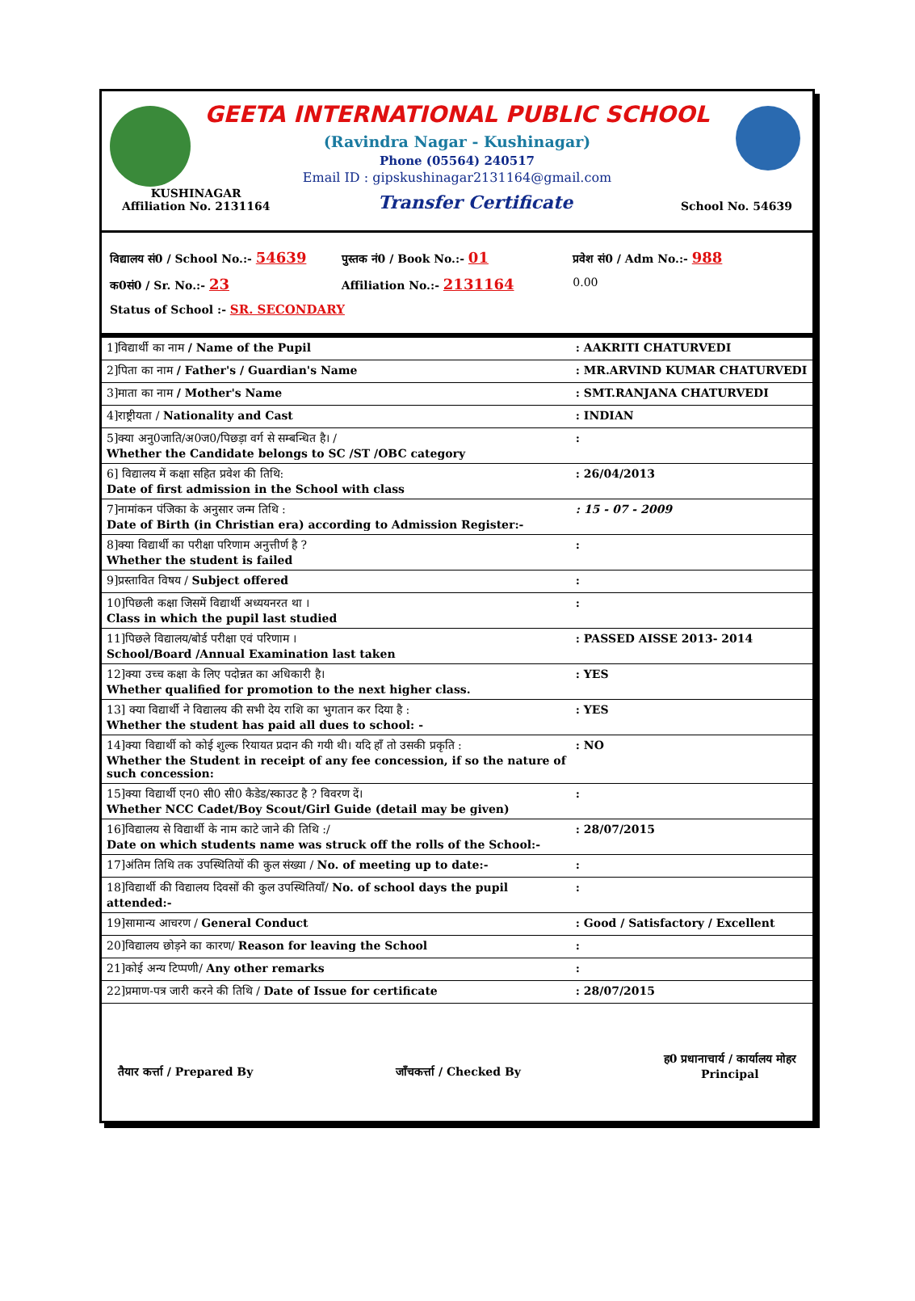GEETA INTERNATIONAL PUBLIC SCHOOL
(Ravindra Nagar - Kushinagar)
Phone (05564) 240517
Email ID : gipskushinagar2131164@gmail.com
KUSHINAGAR
Affiliation No. 2131164 Transfer Certificate School No. 54639
विद्यालय सं0 / School No.:- 54639 पुस्तक नं0 / Book No.:- 01 प्रवेश सं0 / Adm No.:- 988
क0सं0 / Sr. No.:- 23 Affiliation No.:- 2131164 0.00
Status of School :- SR. SECONDARY
| 1]विद्यार्थी का नाम / Name of the Pupil | : AAKRITI CHATURVEDI |
| 2]पिता का नाम / Father's / Guardian's Name | : MR.ARVIND KUMAR CHATURVEDI |
| 3]माता का नाम / Mother's Name | : SMT.RANJANA CHATURVEDI |
| 4]राष्ट्रीयता / Nationality and Cast | : INDIAN |
| 5]क्या अनु0जाति/अ0ज0/पिछड़ा वर्ग से सम्बन्धित है। / Whether the Candidate belongs to SC /ST /OBC category | : |
| 6] विद्यालय में कक्षा सहित प्रवेश की तिथि: Date of first admission in the School with class | : 26/04/2013 |
| 7]नामांकन पंजिका के अनुसार जन्म तिथि : Date of Birth (in Christian era) according to Admission Register:- | : 15 - 07 - 2009 |
| 8]क्या विद्यार्थी का परीक्षा परिणाम अनुत्तीर्ण है ? Whether the student is failed | : |
| 9]प्रस्तावित विषय / Subject offered | : |
| 10]पिछली कक्षा जिसमें विद्यार्थी अध्ययनरत था । Class in which the pupil last studied | : |
| 11]पिछले विद्यालय/बोर्ड परीक्षा एवं परिणाम । School/Board /Annual Examination last taken | : PASSED AISSE 2013- 2014 |
| 12]क्या उच्च कक्षा के लिए पदोन्नत का अधिकारी है। Whether qualified for promotion to the next higher class. | : YES |
| 13] क्या विद्यार्थी ने विद्यालय की सभी देय राशि का भुगतान कर दिया है : Whether the student has paid all dues to school: - | : YES |
| 14]क्या विद्यार्थी को कोई शुल्क रियायत प्रदान की गयी थी। यदि हाँ तो उसकी प्रकृति : Whether the Student in receipt of any fee concession, if so the nature of such concession: | : NO |
| 15]क्या विद्यार्थी एन0 सी0 सी0 कैडेड/स्काउट है ? विवरण दें। Whether NCC Cadet/Boy Scout/Girl Guide (detail may be given) | : |
| 16]विद्यालय से विद्यार्थी के नाम काटे जाने की तिथि :/ Date on which students name was struck off the rolls of the School:- | : 28/07/2015 |
| 17]अंतिम तिथि तक उपस्थितियों की कुल संख्या / No. of meeting up to date:- | : |
| 18]विद्यार्थी की विद्यालय दिवसों की कुल उपस्थितियाँ/ No. of school days the pupil attended:- | : |
| 19]सामान्य आचरण / General Conduct | : Good / Satisfactory / Excellent |
| 20]विद्यालय छोड़ने का कारण/ Reason for leaving the School | : |
| 21]कोई अन्य टिप्पणी/ Any other remarks | : |
| 22]प्रमाण-पत्र जारी करने की तिथि / Date of Issue for certificate | : 28/07/2015 |
तैयार कर्त्ता / Prepared By जाँचकर्त्ता / Checked By ह0 प्रधानाचार्य / कार्यालय मोहर
Principal